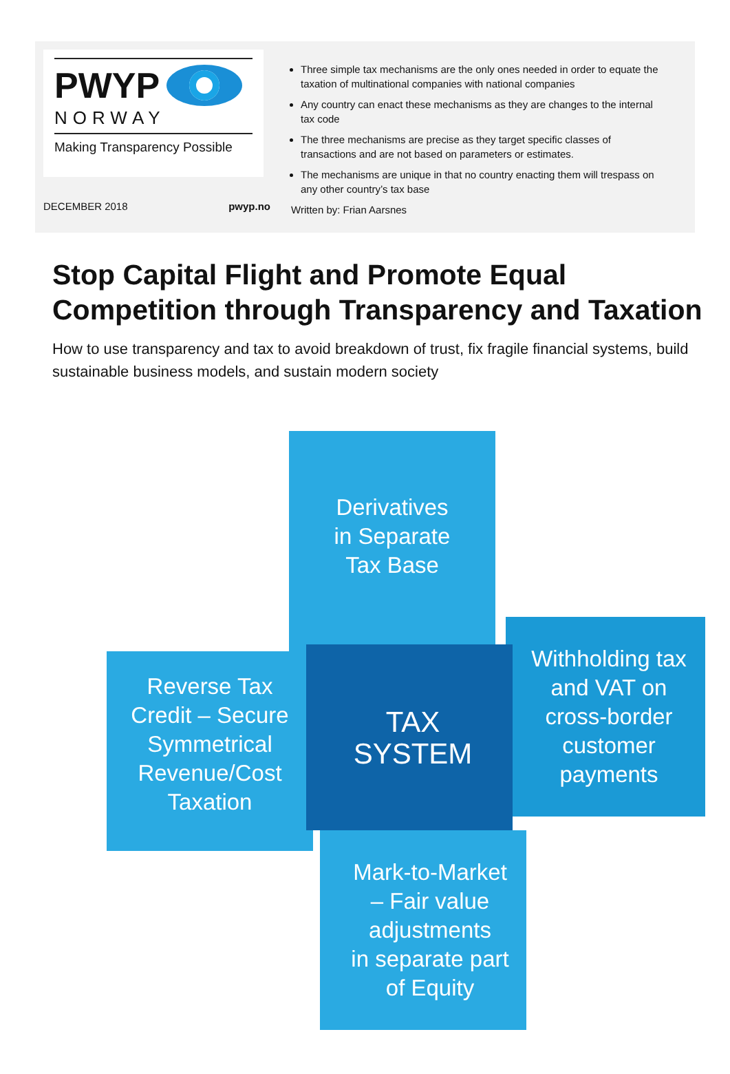PWYP
NORWAY
Making Transparency Possible
DECEMBER 2018 pwyp.no
Three simple tax mechanisms are the only ones needed in order to equate the taxation of multinational companies with national companies
Any country can enact these mechanisms as they are changes to the internal tax code
The three mechanisms are precise as they target specific classes of transactions and are not based on parameters or estimates.
The mechanisms are unique in that no country enacting them will trespass on any other country’s tax base
Written by: Frian Aarsnes
Stop Capital Flight and Promote Equal Competition through Transparency and Taxation
How to use transparency and tax to avoid breakdown of trust, fix fragile financial systems, build sustainable business models, and sustain modern society
Derivatives
in Separate
Tax Base
Reverse Tax
Credit – Secure
Symmetrical
Revenue/Cost
Taxation
TAX
SYSTEM
Withholding tax
and VAT on
cross-border
customer
payments
Mark-to-Market
– Fair value
adjustments
in separate part
of Equity